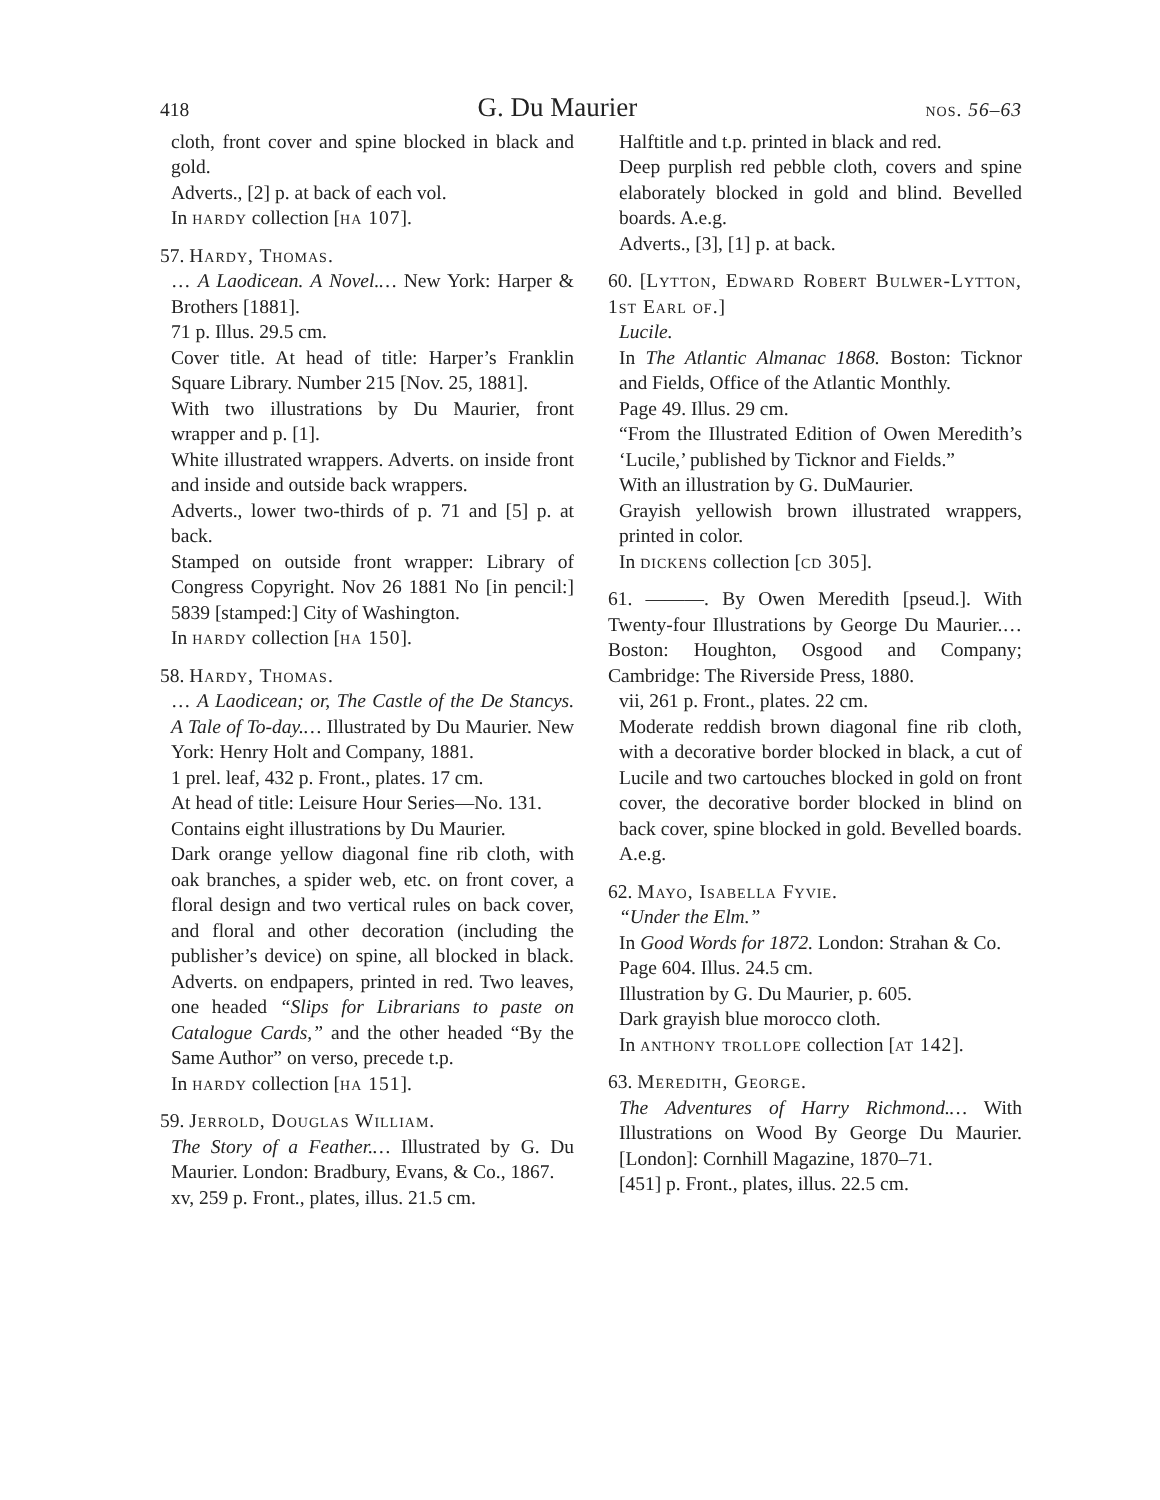418 G. Du Maurier nos. 56–63
cloth, front cover and spine blocked in black and gold.
Adverts., [2] p. at back of each vol.
In hardy collection [ha 107].
57. Hardy, Thomas.
… A Laodicean. A Novel.… New York: Harper & Brothers [1881].
71 p. Illus. 29.5 cm.
Cover title. At head of title: Harper’s Franklin Square Library. Number 215 [Nov. 25, 1881].
With two illustrations by Du Maurier, front wrapper and p. [1].
White illustrated wrappers. Adverts. on inside front and inside and outside back wrappers.
Adverts., lower two-thirds of p. 71 and [5] p. at back.
Stamped on outside front wrapper: Library of Congress Copyright. Nov 26 1881 No [in pencil:] 5839 [stamped:] City of Washington.
In hardy collection [ha 150].
58. Hardy, Thomas.
… A Laodicean; or, The Castle of the De Stancys. A Tale of To-day.… Illustrated by Du Maurier. New York: Henry Holt and Company, 1881.
1 prel. leaf, 432 p. Front., plates. 17 cm.
At head of title: Leisure Hour Series—No. 131.
Contains eight illustrations by Du Maurier.
Dark orange yellow diagonal fine rib cloth, with oak branches, a spider web, etc. on front cover, a floral design and two vertical rules on back cover, and floral and other decoration (including the publisher’s device) on spine, all blocked in black. Adverts. on endpapers, printed in red. Two leaves, one headed “Slips for Librarians to paste on Catalogue Cards,” and the other headed “By the Same Author” on verso, precede t.p.
In hardy collection [ha 151].
59. Jerrold, Douglas William.
The Story of a Feather.… Illustrated by G. Du Maurier. London: Bradbury, Evans, & Co., 1867.
xv, 259 p. Front., plates, illus. 21.5 cm.
Halftitle and t.p. printed in black and red.
Deep purplish red pebble cloth, covers and spine elaborately blocked in gold and blind. Bevelled boards. A.e.g.
Adverts., [3], [1] p. at back.
60. [Lytton, Edward Robert Bulwer-Lytton, 1st Earl of.]
Lucile.
In The Atlantic Almanac 1868. Boston: Ticknor and Fields, Office of the Atlantic Monthly.
Page 49. Illus. 29 cm.
“From the Illustrated Edition of Owen Meredith’s ‘Lucile,’ published by Ticknor and Fields.”
With an illustration by G. DuMaurier.
Grayish yellowish brown illustrated wrappers, printed in color.
In dickens collection [cd 305].
61. ———. By Owen Meredith [pseud.]. With Twenty-four Illustrations by George Du Maurier.… Boston: Houghton, Osgood and Company; Cambridge: The Riverside Press, 1880.
vii, 261 p. Front., plates. 22 cm.
Moderate reddish brown diagonal fine rib cloth, with a decorative border blocked in black, a cut of Lucile and two cartouches blocked in gold on front cover, the decorative border blocked in blind on back cover, spine blocked in gold. Bevelled boards. A.e.g.
62. Mayo, Isabella Fyvie.
“Under the Elm.”
In Good Words for 1872. London: Strahan & Co.
Page 604. Illus. 24.5 cm.
Illustration by G. Du Maurier, p. 605.
Dark grayish blue morocco cloth.
In anthony trollope collection [at 142].
63. Meredith, George.
The Adventures of Harry Richmond.… With Illustrations on Wood By George Du Maurier. [London]: Cornhill Magazine, 1870–71.
[451] p. Front., plates, illus. 22.5 cm.